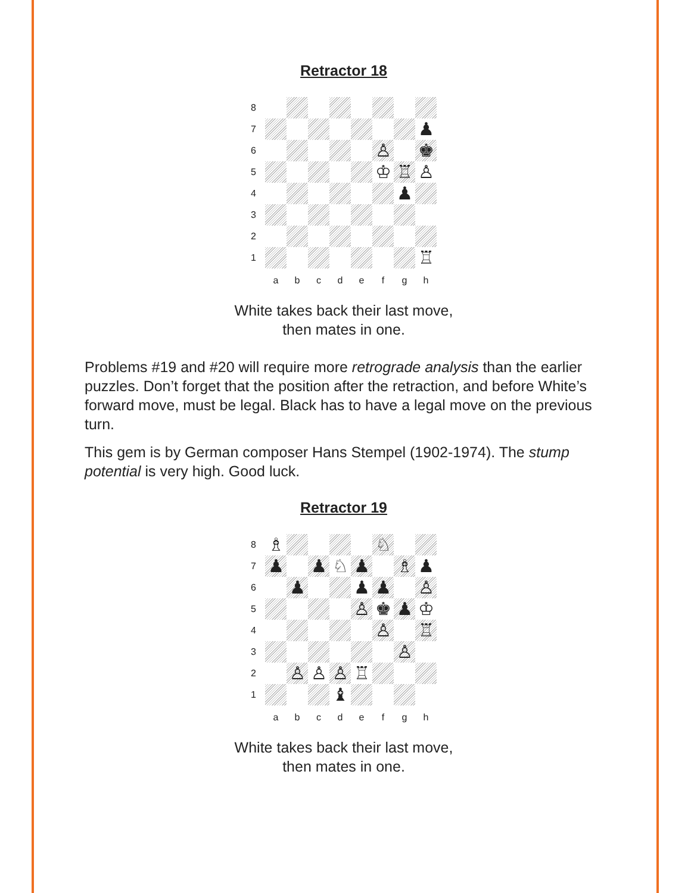Retractor 18
8
7
♟
6
♙
♚
5
♔
♖
♙
4
♟
3
2
1
♖
a
b
c
d
e
f
g
h
White takes back their last move,
then mates in one.
Problems #19 and #20 will require more retrograde analysis than the earlier puzzles. Don’t forget that the position after the retraction, and before White’s forward move, must be legal. Black has to have a legal move on the previous turn.
This gem is by German composer Hans Stempel (1902-1974). The stump potential is very high. Good luck.
Retractor 19
8
♗
♘
7
♟
♟
♘
♟
♗
♟
6
♟
♟
♟
♙
5
♙
♚
♟
♔
4
♙
♖
3
♙
2
♙
♙
♙
♖
1
♝
a
b
c
d
e
f
g
h
White takes back their last move,
then mates in one.